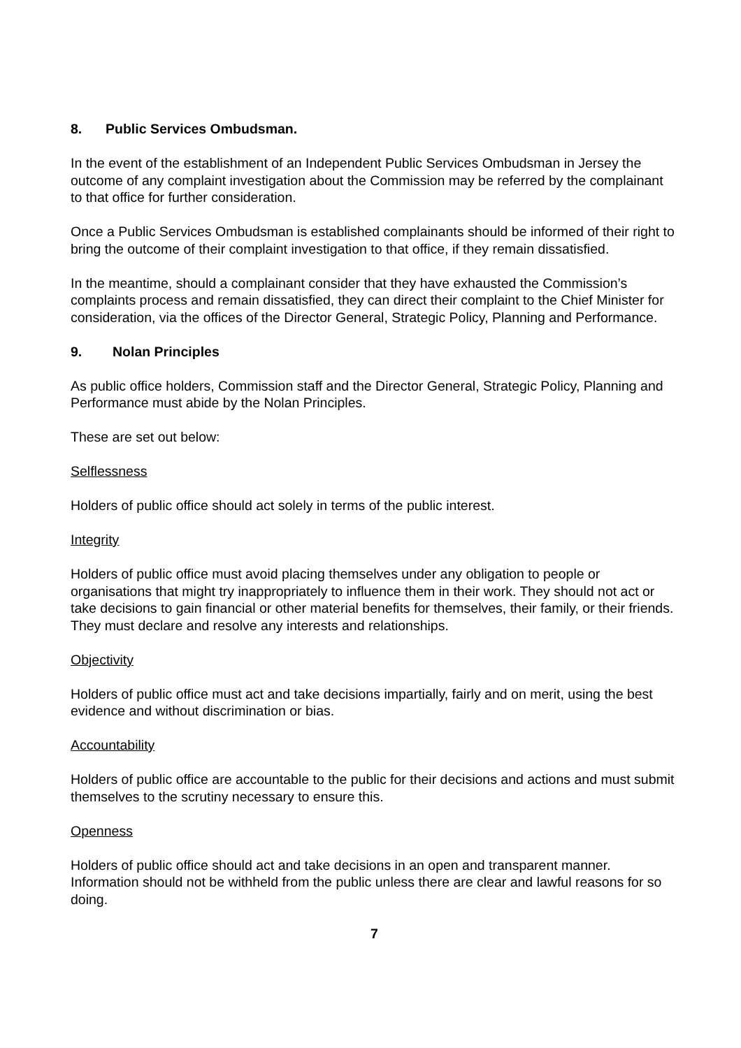8. Public Services Ombudsman.
In the event of the establishment of an Independent Public Services Ombudsman in Jersey the outcome of any complaint investigation about the Commission may be referred by the complainant to that office for further consideration.
Once a Public Services Ombudsman is established complainants should be informed of their right to bring the outcome of their complaint investigation to that office, if they remain dissatisfied.
In the meantime, should a complainant consider that they have exhausted the Commission’s complaints process and remain dissatisfied, they can direct their complaint to the Chief Minister for consideration, via the offices of the Director General, Strategic Policy, Planning and Performance.
9. Nolan Principles
As public office holders, Commission staff and the Director General, Strategic Policy, Planning and Performance must abide by the Nolan Principles.
These are set out below:
Selflessness
Holders of public office should act solely in terms of the public interest.
Integrity
Holders of public office must avoid placing themselves under any obligation to people or organisations that might try inappropriately to influence them in their work. They should not act or take decisions to gain financial or other material benefits for themselves, their family, or their friends. They must declare and resolve any interests and relationships.
Objectivity
Holders of public office must act and take decisions impartially, fairly and on merit, using the best evidence and without discrimination or bias.
Accountability
Holders of public office are accountable to the public for their decisions and actions and must submit themselves to the scrutiny necessary to ensure this.
Openness
Holders of public office should act and take decisions in an open and transparent manner. Information should not be withheld from the public unless there are clear and lawful reasons for so doing.
7